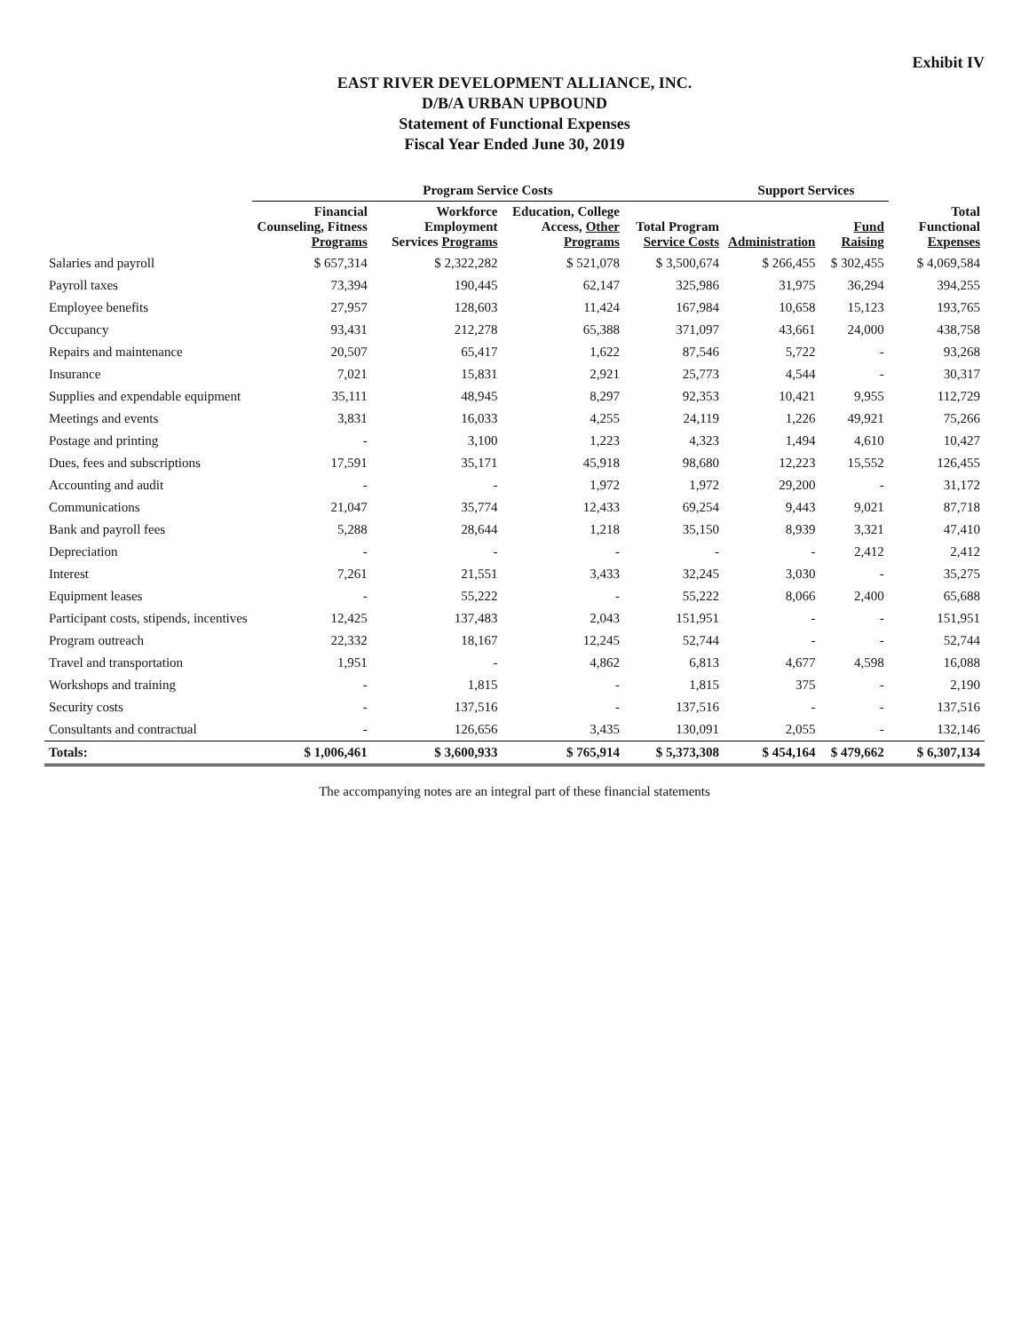Exhibit IV
EAST RIVER DEVELOPMENT ALLIANCE, INC.
D/B/A URBAN UPBOUND
Statement of Functional Expenses
Fiscal Year Ended June 30, 2019
| | Program Service Costs | | | | Support Services | | |
| --- | --- | --- | --- | --- | --- | --- | --- |
| | Financial Counseling, Fitness Programs | Workforce Employment Services Programs | Education, College Access, Other Programs | Total Program Service Costs | Administration | Fund Raising | Total Functional Expenses |
| Salaries and payroll | $ 657,314 | $ 2,322,282 | $ 521,078 | $ 3,500,674 | $ 266,455 | $ 302,455 | $ 4,069,584 |
| Payroll taxes | 73,394 | 190,445 | 62,147 | 325,986 | 31,975 | 36,294 | 394,255 |
| Employee benefits | 27,957 | 128,603 | 11,424 | 167,984 | 10,658 | 15,123 | 193,765 |
| Occupancy | 93,431 | 212,278 | 65,388 | 371,097 | 43,661 | 24,000 | 438,758 |
| Repairs and maintenance | 20,507 | 65,417 | 1,622 | 87,546 | 5,722 | - | 93,268 |
| Insurance | 7,021 | 15,831 | 2,921 | 25,773 | 4,544 | - | 30,317 |
| Supplies and expendable equipment | 35,111 | 48,945 | 8,297 | 92,353 | 10,421 | 9,955 | 112,729 |
| Meetings and events | 3,831 | 16,033 | 4,255 | 24,119 | 1,226 | 49,921 | 75,266 |
| Postage and printing | - | 3,100 | 1,223 | 4,323 | 1,494 | 4,610 | 10,427 |
| Dues, fees and subscriptions | 17,591 | 35,171 | 45,918 | 98,680 | 12,223 | 15,552 | 126,455 |
| Accounting and audit | - | - | 1,972 | 1,972 | 29,200 | - | 31,172 |
| Communications | 21,047 | 35,774 | 12,433 | 69,254 | 9,443 | 9,021 | 87,718 |
| Bank and payroll fees | 5,288 | 28,644 | 1,218 | 35,150 | 8,939 | 3,321 | 47,410 |
| Depreciation | - | - | - | - | - | 2,412 | 2,412 |
| Interest | 7,261 | 21,551 | 3,433 | 32,245 | 3,030 | - | 35,275 |
| Equipment leases | - | 55,222 | - | 55,222 | 8,066 | 2,400 | 65,688 |
| Participant costs, stipends, incentives | 12,425 | 137,483 | 2,043 | 151,951 | - | - | 151,951 |
| Program outreach | 22,332 | 18,167 | 12,245 | 52,744 | - | - | 52,744 |
| Travel and transportation | 1,951 | - | 4,862 | 6,813 | 4,677 | 4,598 | 16,088 |
| Workshops and training | - | 1,815 | - | 1,815 | 375 | - | 2,190 |
| Security costs | - | 137,516 | - | 137,516 | - | - | 137,516 |
| Consultants and contractual | - | 126,656 | 3,435 | 130,091 | 2,055 | - | 132,146 |
| Totals: | $ 1,006,461 | $ 3,600,933 | $ 765,914 | $ 5,373,308 | $ 454,164 | $ 479,662 | $ 6,307,134 |
The accompanying notes are an integral part of these financial statements